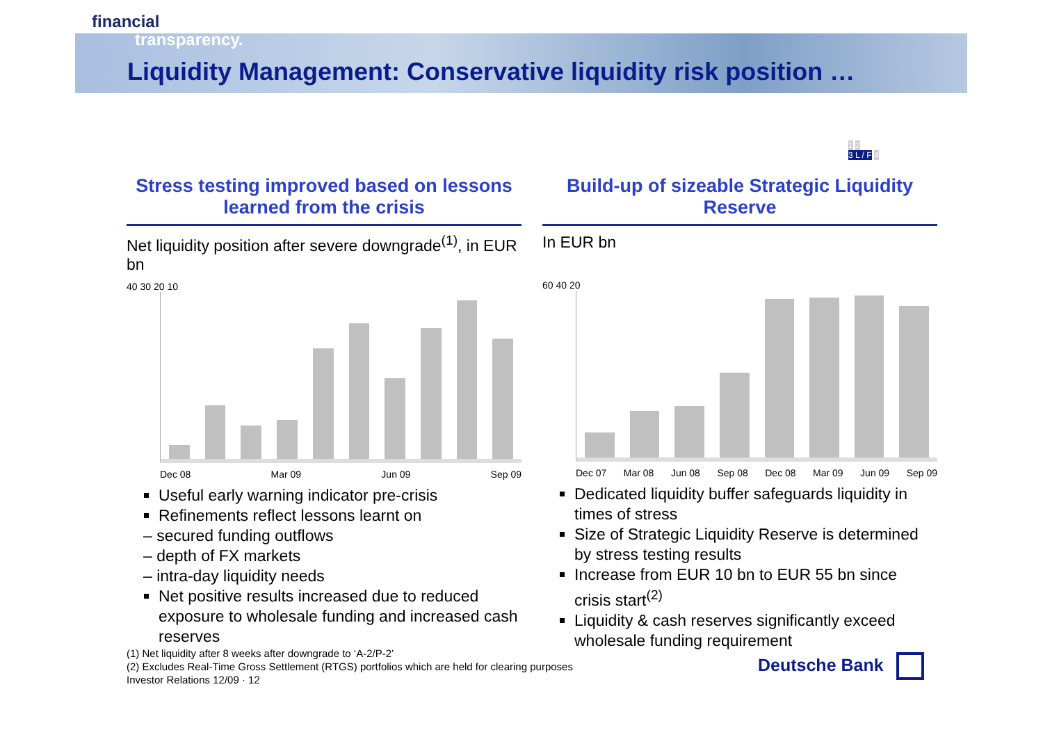financial
transparency.
Liquidity Management: Conservative liquidity risk position …
1 2
3 L / F 4
Stress testing improved based on lessons learned from the crisis
Net liquidity position after severe downgrade<sup>(1)</sup>, in EUR bn
40 30 20 10
Dec 08 Mar 09 Jun 09 Sep 09
Useful early warning indicator pre-crisis
Refinements reflect lessons learnt on
– secured funding outflows
– depth of FX markets
– intra-day liquidity needs
Net positive results increased due to reduced exposure to wholesale funding and increased cash reserves
Build-up of sizeable Strategic Liquidity Reserve
In EUR bn
60 40 20
Dec 07 Mar 08 Jun 08 Sep 08 Dec 08 Mar 09 Jun 09 Sep 09
Dedicated liquidity buffer safeguards liquidity in times of stress
Size of Strategic Liquidity Reserve is determined by stress testing results
Increase from EUR 10 bn to EUR 55 bn since crisis start<sup>(2)</sup>
Liquidity & cash reserves significantly exceed wholesale funding requirement
(1) Net liquidity after 8 weeks after downgrade to ‘A-2/P-2’
(2) Excludes Real-Time Gross Settlement (RTGS) portfolios which are held for clearing purposes
Investor Relations 12/09 · 12
Deutsche Bank